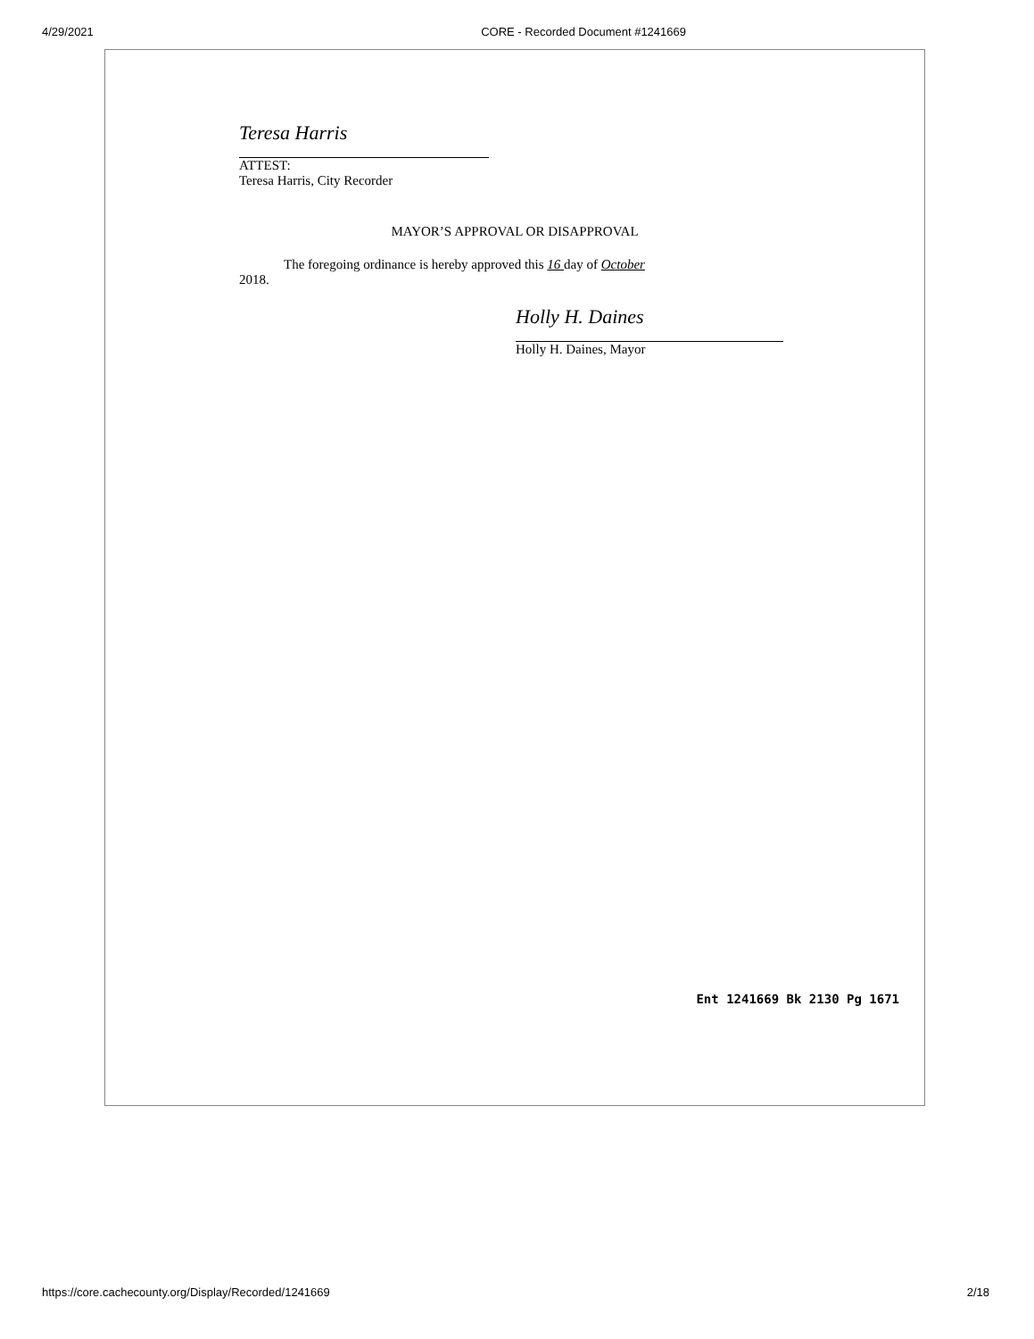4/29/2021 CORE - Recorded Document #1241669
Teresa Harris
ATTEST:
Teresa Harris, City Recorder
MAYOR’S APPROVAL OR DISAPPROVAL
The foregoing ordinance is hereby approved this 16 day of October
2018.
Holly H. Daines
Holly H. Daines, Mayor
Ent 1241669 Bk 2130 Pg 1671
https://core.cachecounty.org/Display/Recorded/1241669 2/18